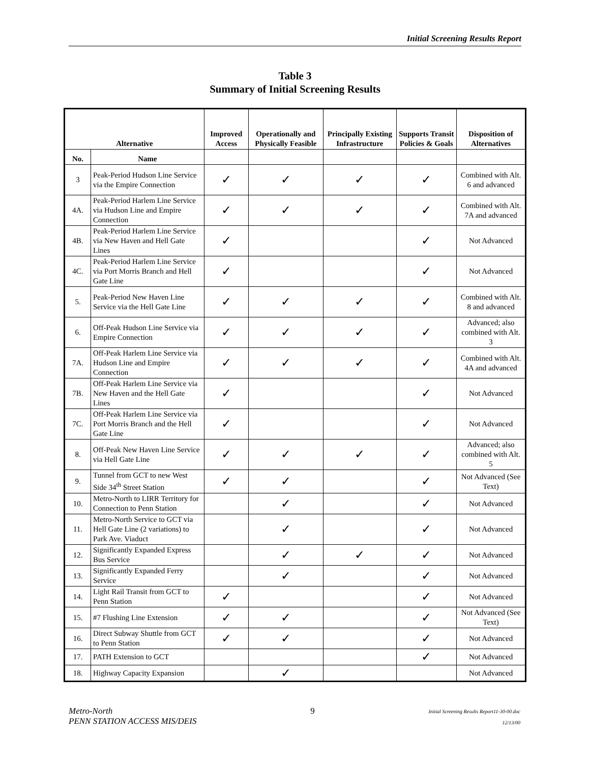Initial Screening Results Report
Table 3
Summary of Initial Screening Results
| Alternative | | Improved Access | Operationally and Physically Feasible | Principally Existing Infrastructure | Supports Transit Policies & Goals | Disposition of Alternatives |
| --- | --- | --- | --- | --- | --- | --- |
| No. | Name | | | | | |
| 3 | Peak-Period Hudson Line Service via the Empire Connection | ✓ | ✓ | ✓ | ✓ | Combined with Alt. 6 and advanced |
| 4A. | Peak-Period Harlem Line Service via Hudson Line and Empire Connection | ✓ | ✓ | ✓ | ✓ | Combined with Alt. 7A and advanced |
| 4B. | Peak-Period Harlem Line Service via New Haven and Hell Gate Lines | ✓ | | | ✓ | Not Advanced |
| 4C. | Peak-Period Harlem Line Service via Port Morris Branch and Hell Gate Line | ✓ | | | ✓ | Not Advanced |
| 5. | Peak-Period New Haven Line Service via the Hell Gate Line | ✓ | ✓ | ✓ | ✓ | Combined with Alt. 8 and advanced |
| 6. | Off-Peak Hudson Line Service via Empire Connection | ✓ | ✓ | ✓ | ✓ | Advanced; also combined with Alt. 3 |
| 7A. | Off-Peak Harlem Line Service via Hudson Line and Empire Connection | ✓ | ✓ | ✓ | ✓ | Combined with Alt. 4A and advanced |
| 7B. | Off-Peak Harlem Line Service via New Haven and the Hell Gate Lines | ✓ | | | ✓ | Not Advanced |
| 7C. | Off-Peak Harlem Line Service via Port Morris Branch and the Hell Gate Line | ✓ | | | ✓ | Not Advanced |
| 8. | Off-Peak New Haven Line Service via Hell Gate Line | ✓ | ✓ | ✓ | ✓ | Advanced; also combined with Alt. 5 |
| 9. | Tunnel from GCT to new West Side 34<sup>th</sup> Street Station | ✓ | ✓ | | ✓ | Not Advanced (See Text) |
| 10. | Metro-North to LIRR Territory for Connection to Penn Station | | ✓ | | ✓ | Not Advanced |
| 11. | Metro-North Service to GCT via Hell Gate Line (2 variations) to Park Ave. Viaduct | | ✓ | | ✓ | Not Advanced |
| 12. | Significantly Expanded Express Bus Service | | ✓ | ✓ | ✓ | Not Advanced |
| 13. | Significantly Expanded Ferry Service | | ✓ | | ✓ | Not Advanced |
| 14. | Light Rail Transit from GCT to Penn Station | ✓ | | | ✓ | Not Advanced |
| 15. | #7 Flushing Line Extension | ✓ | ✓ | | ✓ | Not Advanced (See Text) |
| 16. | Direct Subway Shuttle from GCT to Penn Station | ✓ | ✓ | | ✓ | Not Advanced |
| 17. | PATH Extension to GCT | | | | ✓ | Not Advanced |
| 18. | Highway Capacity Expansion | | ✓ | | | Not Advanced |
Metro-North
PENN STATION ACCESS MIS/DEIS
9
Initial Screening Results Report11-30-00.doc
12/13/00